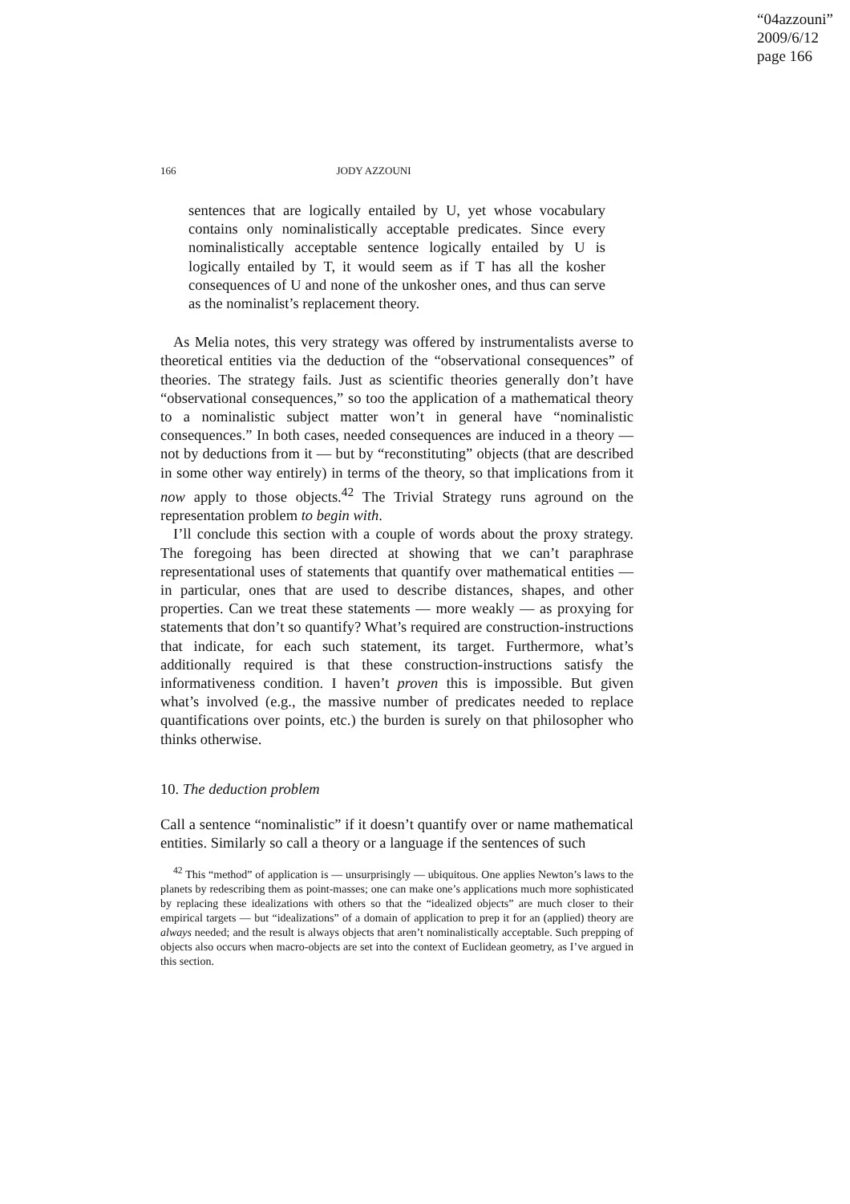“04azzouni”
2009/6/12
page 166
166 JODY AZZOUNI
sentences that are logically entailed by U, yet whose vocabulary contains only nominalistically acceptable predicates. Since every nominalistically acceptable sentence logically entailed by U is logically entailed by T, it would seem as if T has all the kosher consequences of U and none of the unkosher ones, and thus can serve as the nominalist’s replacement theory.
As Melia notes, this very strategy was offered by instrumentalists averse to theoretical entities via the deduction of the “observational consequences” of theories. The strategy fails. Just as scientific theories generally don’t have “observational consequences,” so too the application of a mathematical theory to a nominalistic subject matter won’t in general have “nominalistic consequences.” In both cases, needed consequences are induced in a theory — not by deductions from it — but by “reconstituting” objects (that are described in some other way entirely) in terms of the theory, so that implications from it now apply to those objects.<sup>42</sup> The Trivial Strategy runs aground on the representation problem to begin with.
I’ll conclude this section with a couple of words about the proxy strategy. The foregoing has been directed at showing that we can’t paraphrase representational uses of statements that quantify over mathematical entities — in particular, ones that are used to describe distances, shapes, and other properties. Can we treat these statements — more weakly — as proxying for statements that don’t so quantify? What’s required are construction-instructions that indicate, for each such statement, its target. Furthermore, what’s additionally required is that these construction-instructions satisfy the informativeness condition. I haven’t proven this is impossible. But given what’s involved (e.g., the massive number of predicates needed to replace quantifications over points, etc.) the burden is surely on that philosopher who thinks otherwise.
10. The deduction problem
Call a sentence “nominalistic” if it doesn’t quantify over or name mathematical entities. Similarly so call a theory or a language if the sentences of such
<sup>42</sup> This “method” of application is — unsurprisingly — ubiquitous. One applies Newton’s laws to the planets by redescribing them as point-masses; one can make one’s applications much more sophisticated by replacing these idealizations with others so that the “idealized objects” are much closer to their empirical targets — but “idealizations” of a domain of application to prep it for an (applied) theory are always needed; and the result is always objects that aren’t nominalistically acceptable. Such prepping of objects also occurs when macro-objects are set into the context of Euclidean geometry, as I’ve argued in this section.